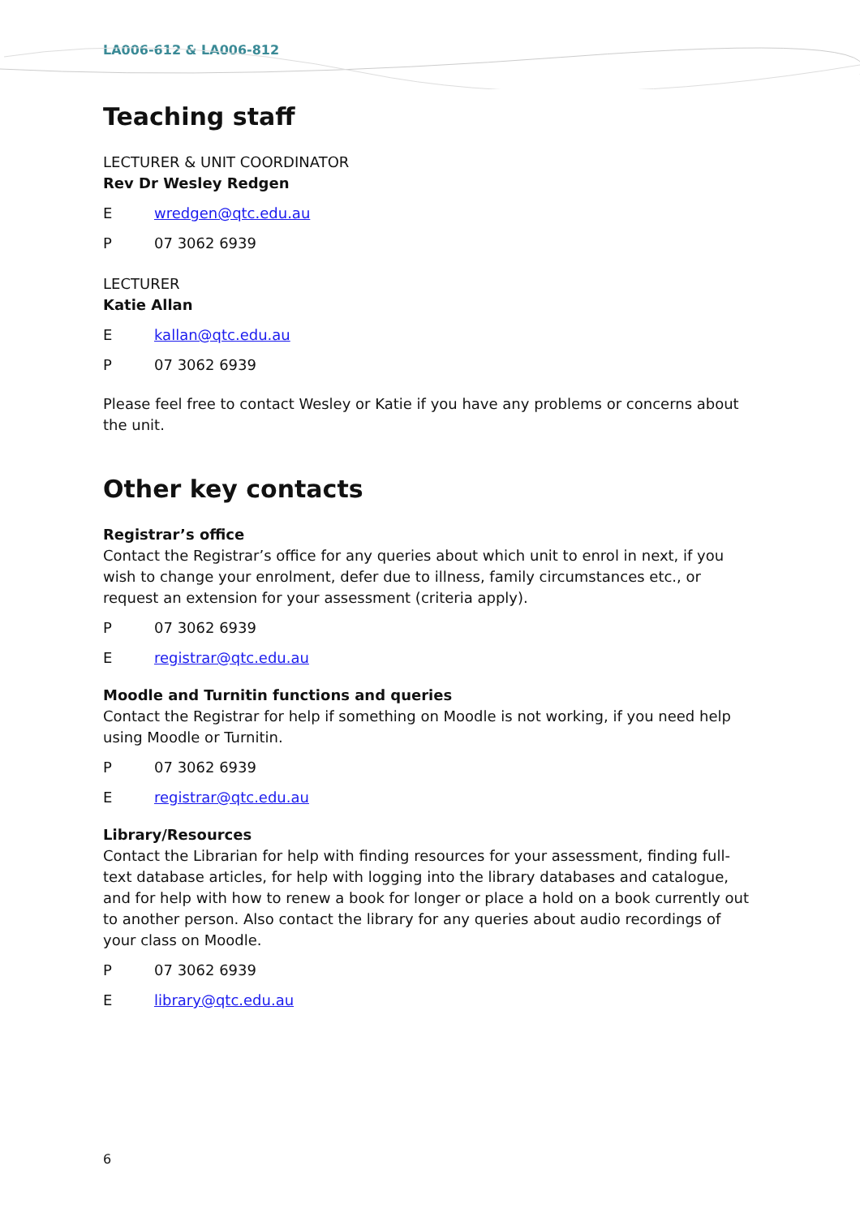LA006-612 & LA006-812
Teaching staff
LECTURER & UNIT COORDINATOR
Rev Dr Wesley Redgen
Ewredgen@qtc.edu.au
P 07 3062 6939
LECTURER
Katie Allan
Ekallan@qtc.edu.au
P 07 3062 6939
Please feel free to contact Wesley or Katie if you have any problems or concerns about the unit.
Other key contacts
Registrar’s office
Contact the Registrar’s office for any queries about which unit to enrol in next, if you wish to change your enrolment, defer due to illness, family circumstances etc., or request an extension for your assessment (criteria apply).
P 07 3062 6939
Eregistrar@qtc.edu.au
Moodle and Turnitin functions and queries
Contact the Registrar for help if something on Moodle is not working, if you need help using Moodle or Turnitin.
P 07 3062 6939
Eregistrar@qtc.edu.au
Library/Resources
Contact the Librarian for help with finding resources for your assessment, finding full-text database articles, for help with logging into the library databases and catalogue, and for help with how to renew a book for longer or place a hold on a book currently out to another person. Also contact the library for any queries about audio recordings of your class on Moodle.
P 07 3062 6939
Elibrary@qtc.edu.au
6